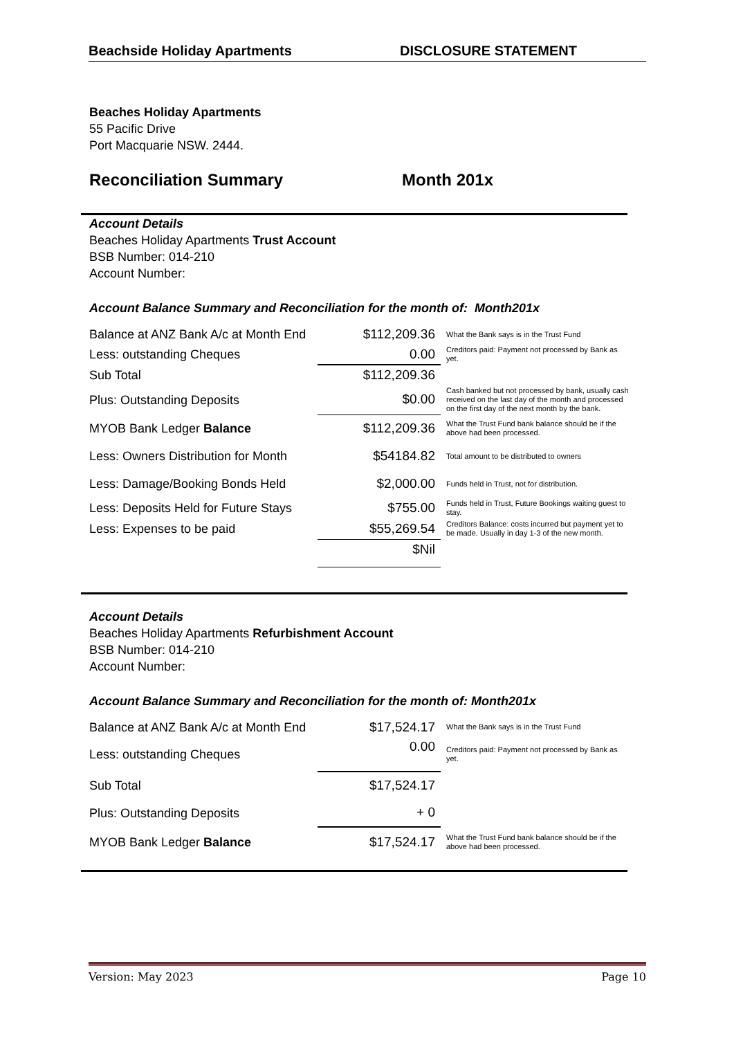Beachside Holiday Apartments DISCLOSURE STATEMENT
Beaches Holiday Apartments
55 Pacific Drive
Port Macquarie NSW. 2444.
Reconciliation Summary Month 201x
Account Details
Beaches Holiday Apartments Trust Account
BSB Number: 014-210
Account Number:
Account Balance Summary and Reconciliation for the month of: Month201x
| Balance at ANZ Bank A/c at Month End | $112,209.36 | What the Bank says is in the Trust Fund |
| Less: outstanding Cheques | 0.00 | Creditors paid: Payment not processed by Bank as yet. |
| Sub Total | $112,209.36 | |
| Plus: Outstanding Deposits | $0.00 | Cash banked but not processed by bank, usually cash received on the last day of the month and processed on the first day of the next month by the bank. |
| MYOB Bank Ledger Balance | $112,209.36 | What the Trust Fund bank balance should be if the above had been processed. |
| Less: Owners Distribution for Month | $54184.82 | Total amount to be distributed to owners |
| Less: Damage/Booking Bonds Held | $2,000.00 | Funds held in Trust, not for distribution. |
| Less: Deposits Held for Future Stays | $755.00 | Funds held in Trust, Future Bookings waiting guest to stay. |
| Less: Expenses to be paid | $55,269.54 | Creditors Balance: costs incurred but payment yet to be made. Usually in day 1-3 of the new month. |
| | $Nil | |
Account Details
Beaches Holiday Apartments Refurbishment Account
BSB Number: 014-210
Account Number:
Account Balance Summary and Reconciliation for the month of: Month201x
| Balance at ANZ Bank A/c at Month End | $17,524.17 | What the Bank says is in the Trust Fund |
| Less: outstanding Cheques | 0.00 | Creditors paid: Payment not processed by Bank as yet. |
| Sub Total | $17,524.17 | |
| Plus: Outstanding Deposits | + 0 | |
| MYOB Bank Ledger Balance | $17,524.17 | What the Trust Fund bank balance should be if the above had been processed. |
Version: May 2023 Page 10